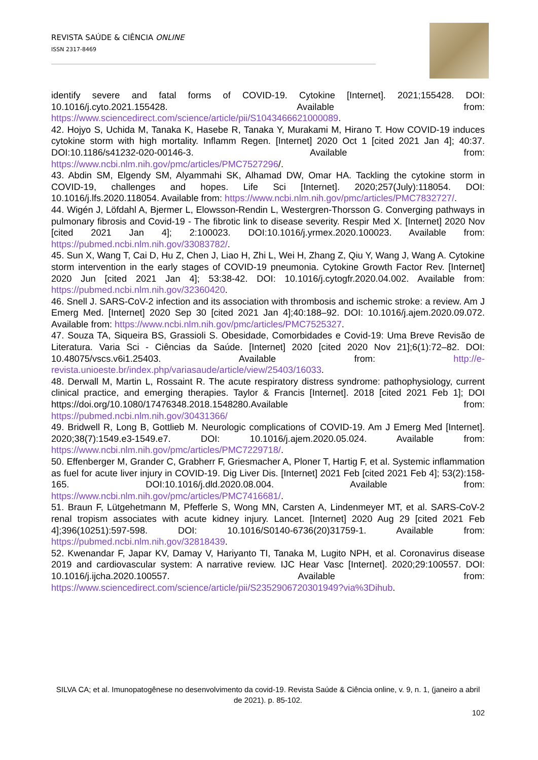REVISTA SAÚDE & CIÊNCIA ONLINE
ISSN 2317-8469
identify severe and fatal forms of COVID-19. Cytokine [Internet]. 2021;155428. DOI: 10.1016/j.cyto.2021.155428. Available from: https://www.sciencedirect.com/science/article/pii/S1043466621000089.
42. Hojyo S, Uchida M, Tanaka K, Hasebe R, Tanaka Y, Murakami M, Hirano T. How COVID-19 induces cytokine storm with high mortality. Inflamm Regen. [Internet] 2020 Oct 1 [cited 2021 Jan 4]; 40:37. DOI:10.1186/s41232-020-00146-3. Available from: https://www.ncbi.nlm.nih.gov/pmc/articles/PMC7527296/.
43. Abdin SM, Elgendy SM, Alyammahi SK, Alhamad DW, Omar HA. Tackling the cytokine storm in COVID-19, challenges and hopes. Life Sci [Internet]. 2020;257(July):118054. DOI: 10.1016/j.lfs.2020.118054. Available from: https://www.ncbi.nlm.nih.gov/pmc/articles/PMC7832727/.
44. Wigén J, Löfdahl A, Bjermer L, Elowsson-Rendin L, Westergren-Thorsson G. Converging pathways in pulmonary fibrosis and Covid-19 - The fibrotic link to disease severity. Respir Med X. [Internet] 2020 Nov [cited 2021 Jan 4]; 2:100023. DOI:10.1016/j.yrmex.2020.100023. Available from: https://pubmed.ncbi.nlm.nih.gov/33083782/.
45. Sun X, Wang T, Cai D, Hu Z, Chen J, Liao H, Zhi L, Wei H, Zhang Z, Qiu Y, Wang J, Wang A. Cytokine storm intervention in the early stages of COVID-19 pneumonia. Cytokine Growth Factor Rev. [Internet] 2020 Jun [cited 2021 Jan 4]; 53:38-42. DOI: 10.1016/j.cytogfr.2020.04.002. Available from: https://pubmed.ncbi.nlm.nih.gov/32360420.
46. Snell J. SARS-CoV-2 infection and its association with thrombosis and ischemic stroke: a review. Am J Emerg Med. [Internet] 2020 Sep 30 [cited 2021 Jan 4];40:188–92. DOI: 10.1016/j.ajem.2020.09.072. Available from: https://www.ncbi.nlm.nih.gov/pmc/articles/PMC7525327.
47. Souza TA, Siqueira BS, Grassioli S. Obesidade, Comorbidades e Covid-19: Uma Breve Revisão de Literatura. Varia Sci - Ciências da Saúde. [Internet] 2020 [cited 2020 Nov 21];6(1):72–82. DOI: 10.48075/vscs.v6i1.25403. Available from: http://e-revista.unioeste.br/index.php/variasaude/article/view/25403/16033.
48. Derwall M, Martin L, Rossaint R. The acute respiratory distress syndrome: pathophysiology, current clinical practice, and emerging therapies. Taylor & Francis [Internet]. 2018 [cited 2021 Feb 1]; DOI https://doi.org/10.1080/17476348.2018.1548280.Available from: https://pubmed.ncbi.nlm.nih.gov/30431366/
49. Bridwell R, Long B, Gottlieb M. Neurologic complications of COVID-19. Am J Emerg Med [Internet]. 2020;38(7):1549.e3-1549.e7. DOI: 10.1016/j.ajem.2020.05.024. Available from: https://www.ncbi.nlm.nih.gov/pmc/articles/PMC7229718/.
50. Effenberger M, Grander C, Grabherr F, Griesmacher A, Ploner T, Hartig F, et al. Systemic inflammation as fuel for acute liver injury in COVID-19. Dig Liver Dis. [Internet] 2021 Feb [cited 2021 Feb 4]; 53(2):158-165. DOI:10.1016/j.dld.2020.08.004. Available from: https://www.ncbi.nlm.nih.gov/pmc/articles/PMC7416681/.
51. Braun F, Lütgehetmann M, Pfefferle S, Wong MN, Carsten A, Lindenmeyer MT, et al. SARS-CoV-2 renal tropism associates with acute kidney injury. Lancet. [Internet] 2020 Aug 29 [cited 2021 Feb 4];396(10251):597-598. DOI: 10.1016/S0140-6736(20)31759-1. Available from: https://pubmed.ncbi.nlm.nih.gov/32818439.
52. Kwenandar F, Japar KV, Damay V, Hariyanto TI, Tanaka M, Lugito NPH, et al. Coronavirus disease 2019 and cardiovascular system: A narrative review. IJC Hear Vasc [Internet]. 2020;29:100557. DOI: 10.1016/j.ijcha.2020.100557. Available from: https://www.sciencedirect.com/science/article/pii/S2352906720301949?via%3Dihub.
SILVA CA; et al. Imunopatogênese no desenvolvimento da covid-19. Revista Saúde & Ciência online, v. 9, n. 1, (janeiro a abril de 2021). p. 85-102.
102